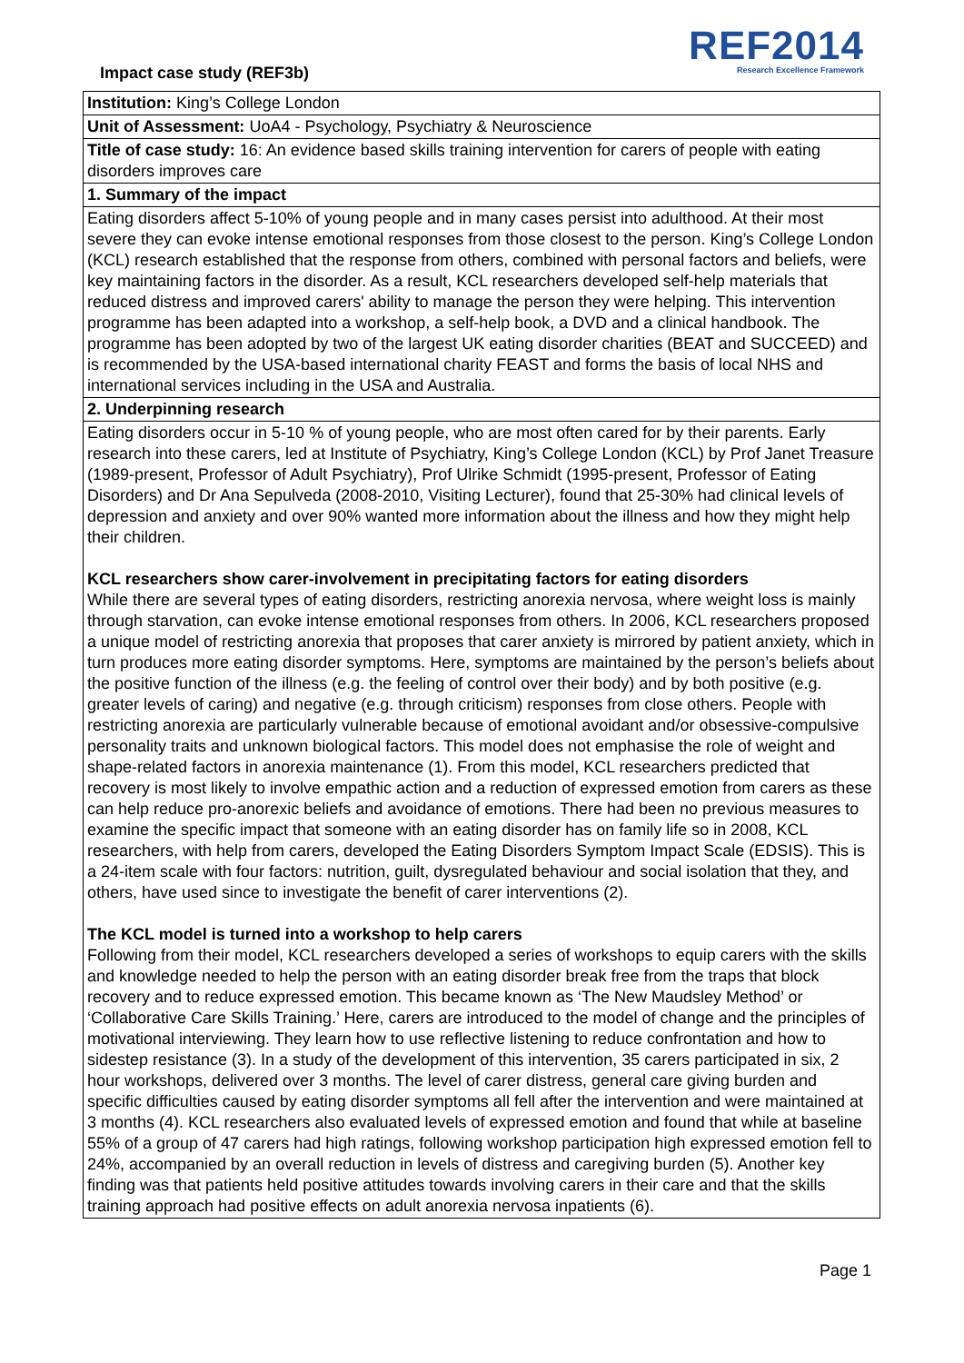Impact case study (REF3b)
REF2014
Research Excellence Framework
Institution: King’s College London
Unit of Assessment: UoA4 - Psychology, Psychiatry & Neuroscience
Title of case study: 16: An evidence based skills training intervention for carers of people with eating disorders improves care
1. Summary of the impact
Eating disorders affect 5-10% of young people and in many cases persist into adulthood. At their most severe they can evoke intense emotional responses from those closest to the person. King’s College London (KCL) research established that the response from others, combined with personal factors and beliefs, were key maintaining factors in the disorder. As a result, KCL researchers developed self-help materials that reduced distress and improved carers' ability to manage the person they were helping. This intervention programme has been adapted into a workshop, a self-help book, a DVD and a clinical handbook. The programme has been adopted by two of the largest UK eating disorder charities (BEAT and SUCCEED) and is recommended by the USA-based international charity FEAST and forms the basis of local NHS and international services including in the USA and Australia.
2. Underpinning research
Eating disorders occur in 5-10 % of young people, who are most often cared for by their parents. Early research into these carers, led at Institute of Psychiatry, King’s College London (KCL) by Prof Janet Treasure (1989-present, Professor of Adult Psychiatry), Prof Ulrike Schmidt (1995-present, Professor of Eating Disorders) and Dr Ana Sepulveda (2008-2010, Visiting Lecturer), found that 25-30% had clinical levels of depression and anxiety and over 90% wanted more information about the illness and how they might help their children.
KCL researchers show carer-involvement in precipitating factors for eating disorders
While there are several types of eating disorders, restricting anorexia nervosa, where weight loss is mainly through starvation, can evoke intense emotional responses from others. In 2006, KCL researchers proposed a unique model of restricting anorexia that proposes that carer anxiety is mirrored by patient anxiety, which in turn produces more eating disorder symptoms. Here, symptoms are maintained by the person’s beliefs about the positive function of the illness (e.g. the feeling of control over their body) and by both positive (e.g. greater levels of caring) and negative (e.g. through criticism) responses from close others. People with restricting anorexia are particularly vulnerable because of emotional avoidant and/or obsessive-compulsive personality traits and unknown biological factors. This model does not emphasise the role of weight and shape-related factors in anorexia maintenance (1). From this model, KCL researchers predicted that recovery is most likely to involve empathic action and a reduction of expressed emotion from carers as these can help reduce pro-anorexic beliefs and avoidance of emotions. There had been no previous measures to examine the specific impact that someone with an eating disorder has on family life so in 2008, KCL researchers, with help from carers, developed the Eating Disorders Symptom Impact Scale (EDSIS). This is a 24-item scale with four factors: nutrition, guilt, dysregulated behaviour and social isolation that they, and others, have used since to investigate the benefit of carer interventions (2).
The KCL model is turned into a workshop to help carers
Following from their model, KCL researchers developed a series of workshops to equip carers with the skills and knowledge needed to help the person with an eating disorder break free from the traps that block recovery and to reduce expressed emotion. This became known as ‘The New Maudsley Method’ or ‘Collaborative Care Skills Training.’ Here, carers are introduced to the model of change and the principles of motivational interviewing. They learn how to use reflective listening to reduce confrontation and how to sidestep resistance (3). In a study of the development of this intervention, 35 carers participated in six, 2 hour workshops, delivered over 3 months. The level of carer distress, general care giving burden and specific difficulties caused by eating disorder symptoms all fell after the intervention and were maintained at 3 months (4). KCL researchers also evaluated levels of expressed emotion and found that while at baseline 55% of a group of 47 carers had high ratings, following workshop participation high expressed emotion fell to 24%, accompanied by an overall reduction in levels of distress and caregiving burden (5). Another key finding was that patients held positive attitudes towards involving carers in their care and that the skills training approach had positive effects on adult anorexia nervosa inpatients (6).
Page 1